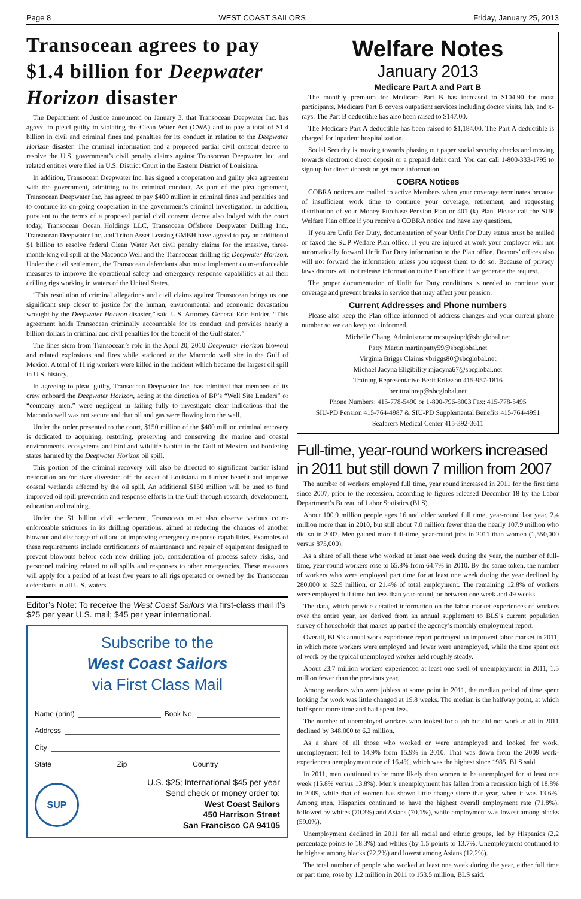Page 8 WEST COAST SAILORS Friday, January 25, 2013
Transocean agrees to pay $1.4 billion for Deepwater Horizon disaster
The Department of Justice announced on January 3, that Transocean Deepwater Inc. has agreed to plead guilty to violating the Clean Water Act (CWA) and to pay a total of $1.4 billion in civil and criminal fines and penalties for its conduct in relation to the Deepwater Horizon disaster. The criminal information and a proposed partial civil consent decree to resolve the U.S. government’s civil penalty claims against Transocean Deepwater Inc. and related entities were filed in U.S. District Court in the Eastern District of Louisiana.
In addition, Transocean Deepwater Inc. has signed a cooperation and guilty plea agreement with the government, admitting to its criminal conduct. As part of the plea agreement, Transocean Deepwater Inc. has agreed to pay $400 million in criminal fines and penalties and to continue its on-going cooperation in the government’s criminal investigation. In addition, pursuant to the terms of a proposed partial civil consent decree also lodged with the court today, Transocean Ocean Holdings LLC, Transocean Offshore Deepwater Drilling Inc., Transocean Deepwater Inc. and Triton Asset Leasing GMBH have agreed to pay an additional $1 billion to resolve federal Clean Water Act civil penalty claims for the massive, three-month-long oil spill at the Macondo Well and the Transocean drilling rig Deepwater Horizon. Under the civil settlement, the Transocean defendants also must implement court-enforceable measures to improve the operational safety and emergency response capabilities at all their drilling rigs working in waters of the United States.
“This resolution of criminal allegations and civil claims against Transocean brings us one significant step closer to justice for the human, environmental and economic devastation wrought by the Deepwater Horizon disaster,” said U.S. Attorney General Eric Holder. “This agreement holds Transocean criminally accountable for its conduct and provides nearly a billion dollars in criminal and civil penalties for the benefit of the Gulf states.”
The fines stem from Transocean’s role in the April 20, 2010 Deepwater Horizon blowout and related explosions and fires while stationed at the Macondo well site in the Gulf of Mexico. A total of 11 rig workers were killed in the incident which became the largest oil spill in U.S. history.
In agreeing to plead guilty, Transocean Deepwater Inc. has admitted that members of its crew onboard the Deepwater Horizon, acting at the direction of BP’s “Well Site Leaders” or “company men,” were negligent in failing fully to investigate clear indications that the Macondo well was not secure and that oil and gas were flowing into the well.
Under the order presented to the court, $150 million of the $400 million criminal recovery is dedicated to acquiring, restoring, preserving and conserving the marine and coastal environments, ecosystems and bird and wildlife habitat in the Gulf of Mexico and bordering states harmed by the Deepwater Horizon oil spill.
This portion of the criminal recovery will also be directed to significant barrier island restoration and/or river diversion off the coast of Louisiana to further benefit and improve coastal wetlands affected by the oil spill. An additional $150 million will be used to fund improved oil spill prevention and response efforts in the Gulf through research, development, education and training.
Under the $1 billion civil settlement, Transocean must also observe various court-enforceable strictures in its drilling operations, aimed at reducing the chances of another blowout and discharge of oil and at improving emergency response capabilities. Examples of these requirements include certifications of maintenance and repair of equipment designed to prevent blowouts before each new drilling job, consideration of process safety risks, and personnel training related to oil spills and responses to other emergencies. These measures will apply for a period of at least five years to all rigs operated or owned by the Transocean defendants in all U.S. waters.
Editor’s Note: To receive the West Coast Sailors via first-class mail it’s $25 per year U.S. mail; $45 per year international.
Subscribe to the
West Coast Sailors
via First Class Mail
Name (print) Book No.
Address
City
State Zip Country
SUP
U.S. $25; International $45 per year
Send check or money order to:
West Coast Sailors
450 Harrison Street
San Francisco CA 94105
Welfare Notes
January 2013
Medicare Part A and Part B
The monthly premium for Medicare Part B has increased to $104.90 for most participants. Medicare Part B covers outpatient services including doctor visits, lab, and x-rays. The Part B deductible has also been raised to $147.00.
The Medicare Part A deductible has been raised to $1,184.00. The Part A deductible is charged for inpatient hospitalization.
Social Security is moving towards phasing out paper social security checks and moving towards electronic direct deposit or a prepaid debit card. You can call 1-800-333-1795 to sign up for direct deposit or get more information.
COBRA Notices
COBRA notices are mailed to active Members when your coverage terminates because of insufficient work time to continue your coverage, retirement, and requesting distribution of your Money Purchase Pension Plan or 401 (k) Plan. Please call the SUP Welfare Plan office if you receive a COBRA notice and have any questions.
If you are Unfit For Duty, documentation of your Unfit For Duty status must be mailed or faxed the SUP Welfare Plan office. If you are injured at work your employer will not automatically forward Unfit For Duty information to the Plan office. Doctors’ offices also will not forward the information unless you request them to do so. Because of privacy laws doctors will not release information to the Plan office if we generate the request.
The proper documentation of Unfit for Duty conditions is needed to continue your coverage and prevent breaks in service that may affect your pension.
Current Addresses and Phone numbers
Please also keep the Plan office informed of address changes and your current phone number so we can keep you informed.
Michelle Chang, Administrator mcsupsiupd@sbcglobal.net
Patty Martin martinpatty59@sbcglobal.net
Virginia Briggs Claims vbriggs80@sbcglobal.net
Michael Jacyna Eligibility mjacyna67@sbcglobal.net
Training Representative Berit Eriksson 415-957-1816
berittrainrep@sbcglobal.net
Phone Numbers: 415-778-5490 or 1-800-796-8003 Fax: 415-778-5495
SIU-PD Pension 415-764-4987 & SIU-PD Supplemental Benefits 415-764-4991
Seafarers Medical Center 415-392-3611
Full-time, year-round workers increased in 2011 but still down 7 million from 2007
The number of workers employed full time, year round increased in 2011 for the first time since 2007, prior to the recession, according to figures released December 18 by the Labor Department’s Bureau of Labor Statistics (BLS).
About 100.9 million people ages 16 and older worked full time, year-round last year, 2.4 million more than in 2010, but still about 7.0 million fewer than the nearly 107.9 million who did so in 2007. Men gained more full-time, year-round jobs in 2011 than women (1,550,000 versus 875,000).
As a share of all those who worked at least one week during the year, the number of full-time, year-round workers rose to 65.8% from 64.7% in 2010. By the same token, the number of workers who were employed part time for at least one week during the year declined by 280,000 to 32.9 million, or 21.4% of total employment. The remaining 12.8% of workers were employed full time but less than year-round, or between one week and 49 weeks.
The data, which provide detailed information on the labor market experiences of workers over the entire year, are derived from an annual supplement to BLS’s current population survey of households that makes up part of the agency’s monthly employment report.
Overall, BLS’s annual work experience report portrayed an improved labor market in 2011, in which more workers were employed and fewer were unemployed, while the time spent out of work by the typical unemployed worker held roughly steady.
About 23.7 million workers experienced at least one spell of unemployment in 2011, 1.5 million fewer than the previous year.
Among workers who were jobless at some point in 2011, the median period of time spent looking for work was little changed at 19.8 weeks. The median is the halfway point, at which half spent more time and half spent less.
The number of unemployed workers who looked for a job but did not work at all in 2011 declined by 348,000 to 6.2 million.
As a share of all those who worked or were unemployed and looked for work, unemployment fell to 14.9% from 15.9% in 2010. That was down from the 2009 work-experience unemployment rate of 16.4%, which was the highest since 1985, BLS said.
In 2011, men continued to be more likely than women to be unemployed for at least one week (15.8% versus 13.8%). Men’s unemployment has fallen from a recession high of 18.8% in 2009, while that of women has shown little change since that year, when it was 13.6%. Among men, Hispanics continued to have the highest overall employment rate (71.8%), followed by whites (70.3%) and Asians (70.1%), while employment was lowest among blacks (59.0%).
Unemployment declined in 2011 for all racial and ethnic groups, led by Hispanics (2.2 percentage points to 18.3%) and whites (by 1.5 points to 13.7%. Unemployment continued to be highest among blacks (22.2%) and lowest among Asians (12.2%).
The total number of people who worked at least one week during the year, either full time or part time, rose by 1.2 million in 2011 to 153.5 million, BLS said.